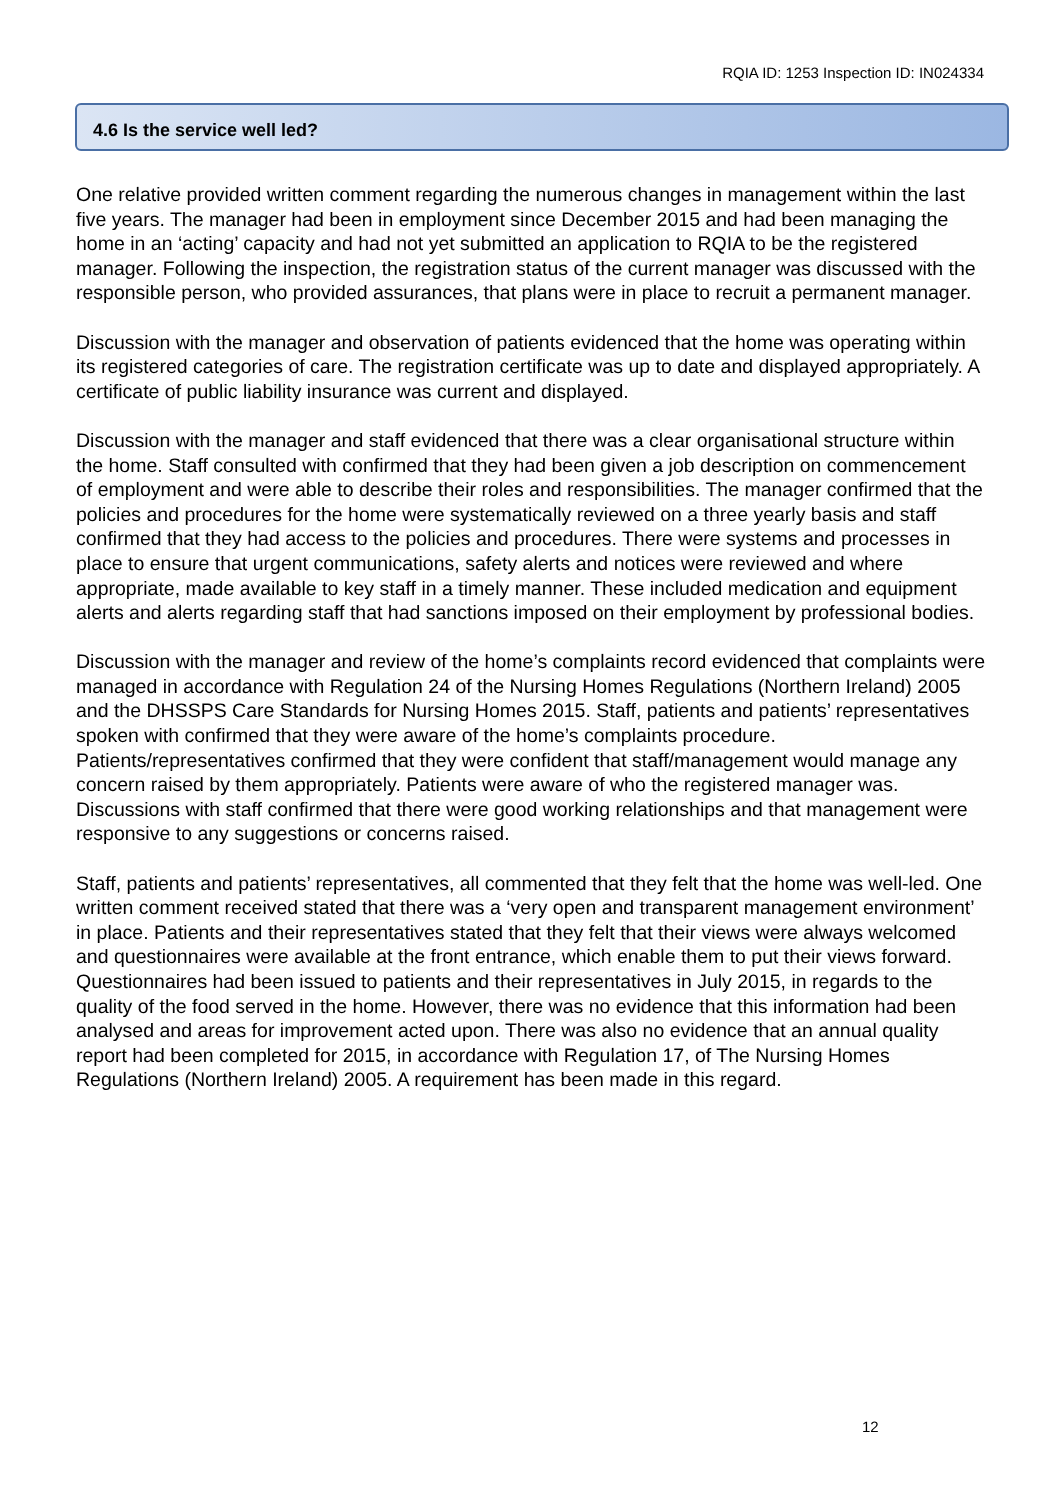RQIA ID: 1253 Inspection ID: IN024334
4.6 Is the service well led?
One relative provided written comment regarding the numerous changes in management within the last five years. The manager had been in employment since December 2015 and had been managing the home in an ‘acting’ capacity and had not yet submitted an application to RQIA to be the registered manager. Following the inspection, the registration status of the current manager was discussed with the responsible person, who provided assurances, that plans were in place to recruit a permanent manager.
Discussion with the manager and observation of patients evidenced that the home was operating within its registered categories of care. The registration certificate was up to date and displayed appropriately. A certificate of public liability insurance was current and displayed.
Discussion with the manager and staff evidenced that there was a clear organisational structure within the home. Staff consulted with confirmed that they had been given a job description on commencement of employment and were able to describe their roles and responsibilities. The manager confirmed that the policies and procedures for the home were systematically reviewed on a three yearly basis and staff confirmed that they had access to the policies and procedures. There were systems and processes in place to ensure that urgent communications, safety alerts and notices were reviewed and where appropriate, made available to key staff in a timely manner. These included medication and equipment alerts and alerts regarding staff that had sanctions imposed on their employment by professional bodies.
Discussion with the manager and review of the home’s complaints record evidenced that complaints were managed in accordance with Regulation 24 of the Nursing Homes Regulations (Northern Ireland) 2005 and the DHSSPS Care Standards for Nursing Homes 2015. Staff, patients and patients’ representatives spoken with confirmed that they were aware of the home’s complaints procedure. Patients/representatives confirmed that they were confident that staff/management would manage any concern raised by them appropriately. Patients were aware of who the registered manager was. Discussions with staff confirmed that there were good working relationships and that management were responsive to any suggestions or concerns raised.
Staff, patients and patients’ representatives, all commented that they felt that the home was well-led. One written comment received stated that there was a ‘very open and transparent management environment’ in place. Patients and their representatives stated that they felt that their views were always welcomed and questionnaires were available at the front entrance, which enable them to put their views forward. Questionnaires had been issued to patients and their representatives in July 2015, in regards to the quality of the food served in the home. However, there was no evidence that this information had been analysed and areas for improvement acted upon. There was also no evidence that an annual quality report had been completed for 2015, in accordance with Regulation 17, of The Nursing Homes Regulations (Northern Ireland) 2005. A requirement has been made in this regard.
12